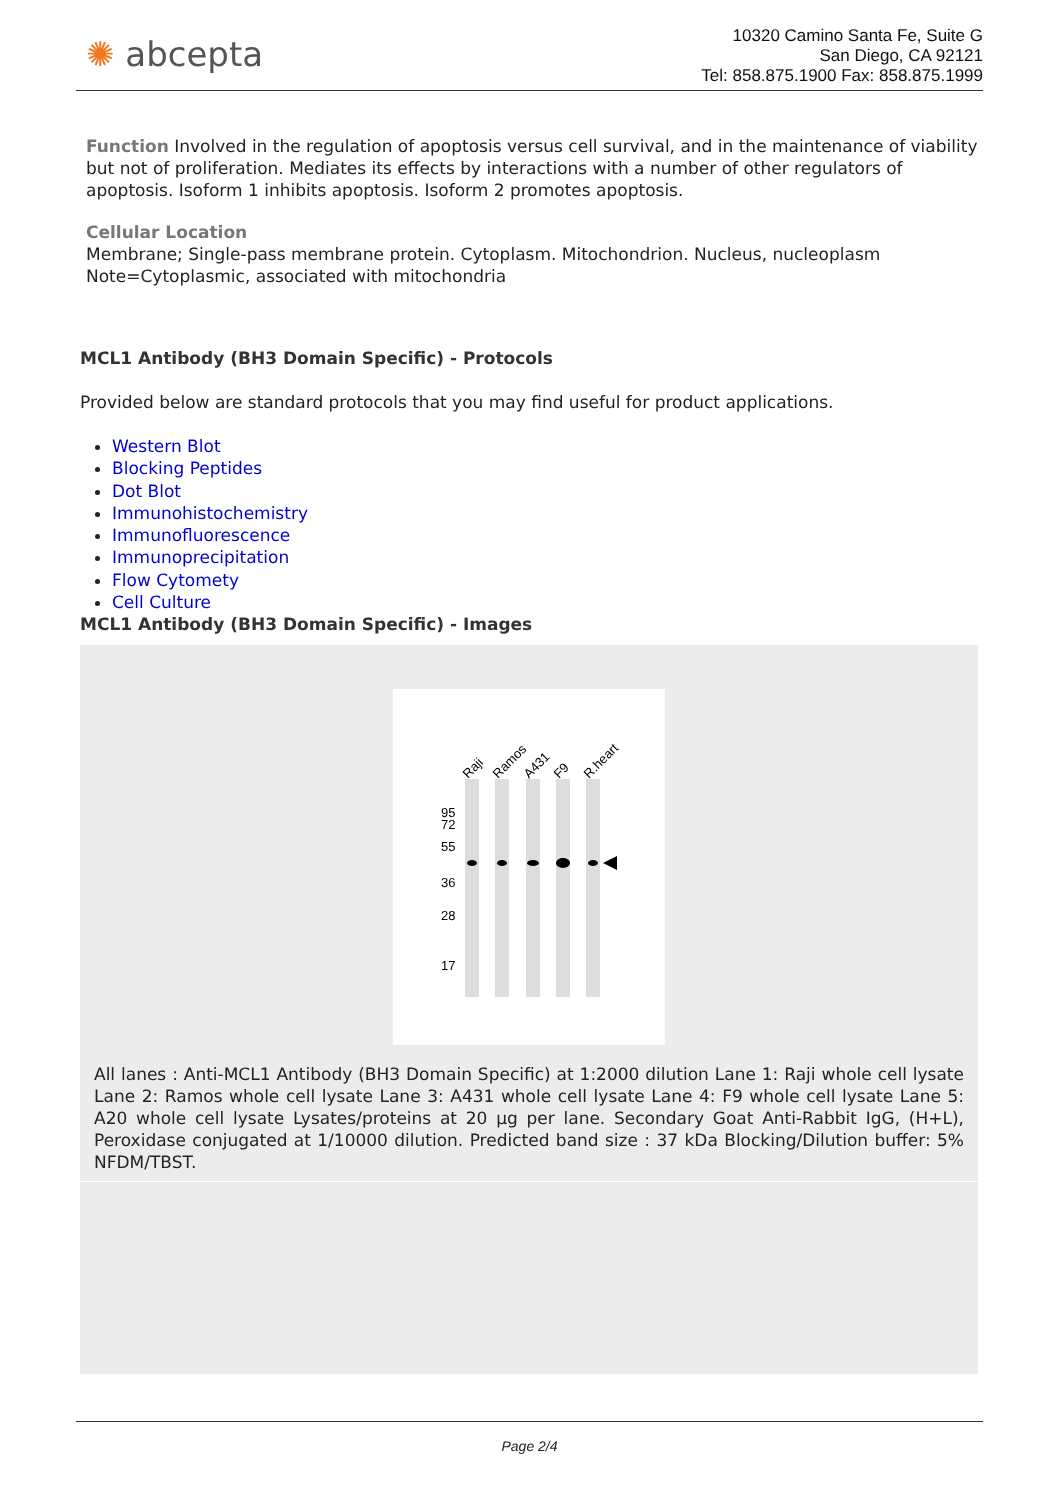✺ abcepta
10320 Camino Santa Fe, Suite G
San Diego, CA 92121
Tel: 858.875.1900 Fax: 858.875.1999
Function Involved in the regulation of apoptosis versus cell survival, and in the maintenance of viability but not of proliferation. Mediates its effects by interactions with a number of other regulators of apoptosis. Isoform 1 inhibits apoptosis. Isoform 2 promotes apoptosis.
Cellular Location
Membrane; Single-pass membrane protein. Cytoplasm. Mitochondrion. Nucleus, nucleoplasm Note=Cytoplasmic, associated with mitochondria
MCL1 Antibody (BH3 Domain Specific) - Protocols
Provided below are standard protocols that you may find useful for product applications.
Western Blot
Blocking Peptides
Dot Blot
Immunohistochemistry
Immunofluorescence
Immunoprecipitation
Flow Cytomety
Cell Culture
MCL1 Antibody (BH3 Domain Specific) - Images
Raji
Ramos
A431
F9
R.heart
95
72
55
36
28
17
All lanes : Anti-MCL1 Antibody (BH3 Domain Specific) at 1:2000 dilution Lane 1: Raji whole cell lysate Lane 2: Ramos whole cell lysate Lane 3: A431 whole cell lysate Lane 4: F9 whole cell lysate Lane 5: A20 whole cell lysate Lysates/proteins at 20 µg per lane. Secondary Goat Anti-Rabbit IgG, (H+L), Peroxidase conjugated at 1/10000 dilution. Predicted band size : 37 kDa Blocking/Dilution buffer: 5% NFDM/TBST.
Page 2/4